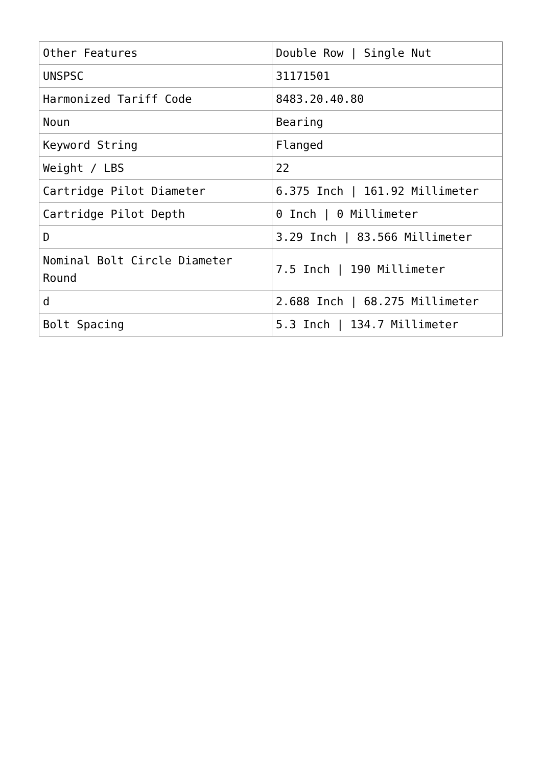| Other Features | Double Row / Single Nut |
| UNSPSC | 31171501 |
| Harmonized Tariff Code | 8483.20.40.80 |
| Noun | Bearing |
| Keyword String | Flanged |
| Weight / LBS | 22 |
| Cartridge Pilot Diameter | 6.375 Inch / 161.92 Millimeter |
| Cartridge Pilot Depth | 0 Inch / 0 Millimeter |
| D | 3.29 Inch / 83.566 Millimeter |
| Nominal Bolt Circle Diameter Round | 7.5 Inch / 190 Millimeter |
| d | 2.688 Inch / 68.275 Millimeter |
| Bolt Spacing | 5.3 Inch / 134.7 Millimeter |